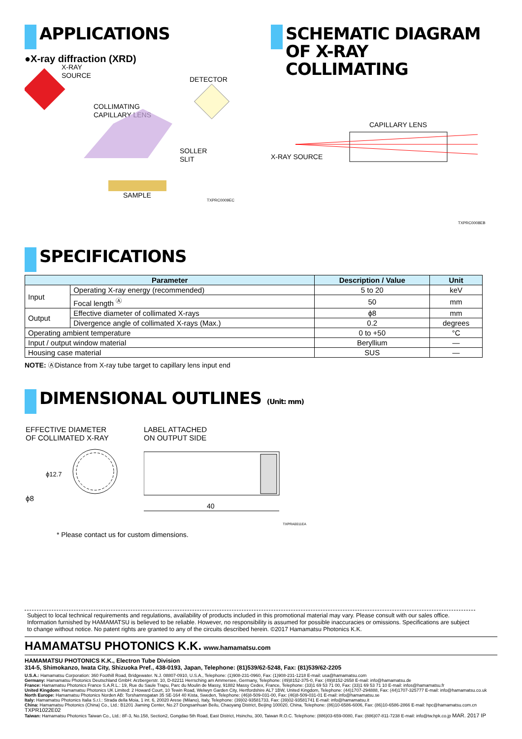APPLICATIONS
●X-ray diffraction (XRD)
X-RAY
SOURCE
DETECTOR
COLLIMATING
CAPILLARY LENS
SAMPLE
SOLLER
SLIT
TXPRC0009EC
SCHEMATIC DIAGRAM
OF X-RAY COLLIMATING
CAPILLARY LENS
X-RAY SOURCE
TXPRC0008EB
SPECIFICATIONS
| Parameter | | Description / Value | Unit |
| --- | --- | --- | --- |
| Input | Operating X-ray energy (recommended) | 5 to 20 | keV |
| | Focal length <sup>Ⓐ</sup> | 50 | mm |
| Output | Effective diameter of collimated X-rays | ϕ8 | mm |
| | Divergence angle of collimated X-rays (Max.) | 0.2 | degrees |
| Operating ambient temperature | | 0 to +50 | °C |
| Input / output window material | | Beryllium | — |
| Housing case material | | SUS | — |
NOTE: ⒶDistance from X-ray tube target to capillary lens input end
DIMENSIONAL OUTLINES (Unit: mm)
EFFECTIVE DIAMETER
OF COLLIMATED X-RAY
ϕ8
ϕ12.7
LABEL ATTACHED
ON OUTPUT SIDE
40
TXPRA0011EA
* Please contact us for custom dimensions.
Subject to local technical requirements and regulations, availability of products included in this promotional material may vary. Please consult with our sales office. Information furnished by HAMAMATSU is believed to be reliable. However, no responsibility is assumed for possible inaccuracies or omissions. Specifications are subject to change without notice. No patent rights are granted to any of the circuits described herein. ©2017 Hamamatsu Photonics K.K.
HAMAMATSU PHOTONICS K.K. www.hamamatsu.com
HAMAMATSU PHOTONICS K.K., Electron Tube Division
314-5, Shimokanzo, Iwata City, Shizuoka Pref., 438-0193, Japan, Telephone: (81)539/62-5248, Fax: (81)539/62-2205
U.S.A.: Hamamatsu Corporation: 360 Foothill Road, Bridgewater. N.J. 08807-0910, U.S.A., Telephone: (1)908-231-0960, Fax: (1)908-231-1218 E-mail: usa@hamamatsu.com
Germany: Hamamatsu Photonics Deutschland GmbH: Arzbergerstr. 10, D-82211 Herrsching am Ammersee, Germany, Telephone: (49)8152-375-0, Fax: (49)8152-2658 E-mail: info@hamamatsu.de
France: Hamamatsu Photonics France S.A.R.L.: 19, Rue du Saule Trapu, Parc du Moulin de Massy, 91882 Massy Cedex, France, Telephone: (33)1 69 53 71 00, Fax: (33)1 69 53 71 10 E-mail: infos@hamamatsu.fr
United Kingdom: Hamamatsu Photonics UK Limited: 2 Howard Court, 10 Tewin Road, Welwyn Garden City, Hertfordshire AL7 1BW, United Kingdom, Telephone: (44)1707-294888, Fax: (44)1707-325777 E-mail: info@hamamatsu.co.uk
North Europe: Hamamatsu Photonics Norden AB: Torshamnsgatan 35 SE-164 40 Kista, Sweden, Telephone: (46)8-509-031-00, Fax: (46)8-509-031-01 E-mail: info@hamamatsu.se
Italy: Hamamatsu Photonics Italia S.r.l.: Strada della Moia, 1 int. 6, 20020 Arese (Milano), Italy, Telephone: (39)02-93581733, Fax: (39)02-93581741 E-mail: info@hamamatsu.it
China: Hamamatsu Photonics (China) Co., Ltd.: B1201 Jiaming Center, No.27 Dongsanhuan Beilu, Chaoyang District, Beijing 100020, China, Telephone: (86)10-6586-6006, Fax: (86)10-6586-2866 E-mail: hpc@hamamatsu.com.cn TXPR1022E02
Taiwan: Hamamatsu Photonics Taiwan Co., Ltd.: 8F-3, No.158, Section2, Gongdao 5th Road, East District, Hsinchu, 300, Taiwan R.O.C. Telephone: (886)03-659-0080, Fax: (886)07-811-7238 E-mail: info@tw.hpk.co.jp MAR. 2017 IP